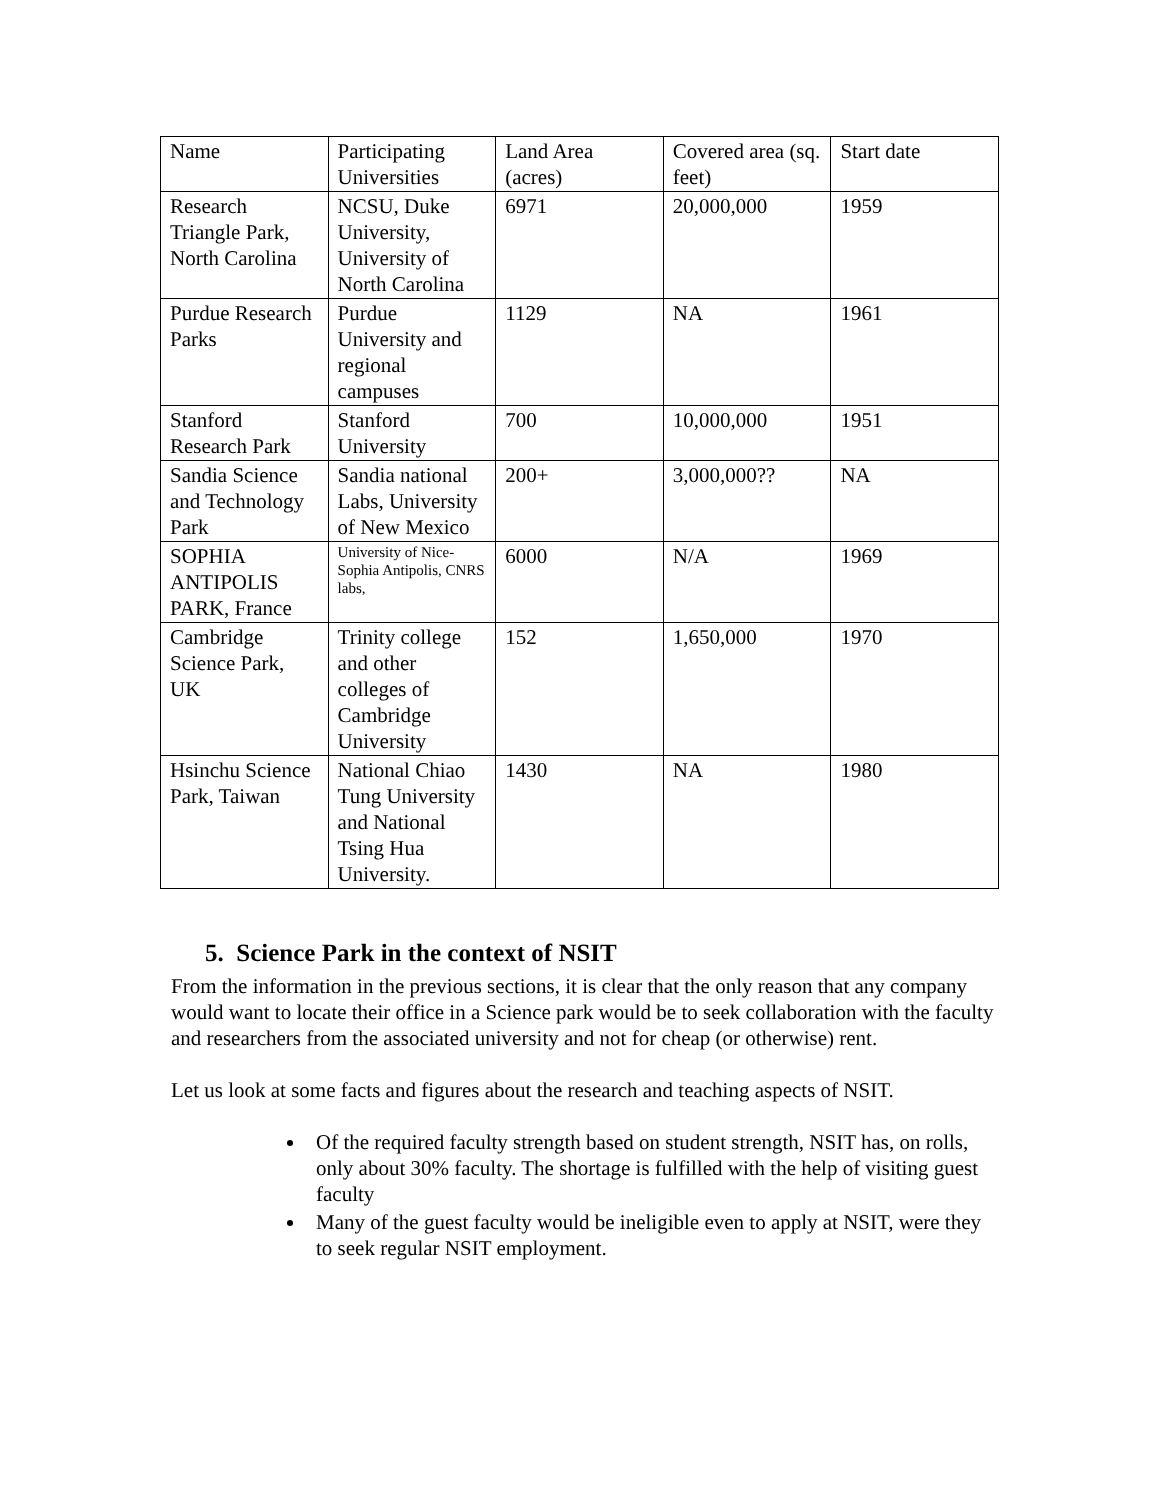| Name | Participating Universities | Land Area (acres) | Covered area (sq. feet) | Start date |
| Research Triangle Park, North Carolina | NCSU, Duke University, University of North Carolina | 6971 | 20,000,000 | 1959 |
| Purdue Research Parks | Purdue University and regional campuses | 1129 | NA | 1961 |
| Stanford Research Park | Stanford University | 700 | 10,000,000 | 1951 |
| Sandia Science and Technology Park | Sandia national Labs, University of New Mexico | 200+ | 3,000,000?? | NA |
| SOPHIA ANTIPOLIS PARK, France | University of Nice-Sophia Antipolis, CNRS labs, | 6000 | N/A | 1969 |
| Cambridge Science Park, UK | Trinity college and other colleges of Cambridge University | 152 | 1,650,000 | 1970 |
| Hsinchu Science Park, Taiwan | National Chiao Tung University and National Tsing Hua University. | 1430 | NA | 1980 |
5. Science Park in the context of NSIT
From the information in the previous sections, it is clear that the only reason that any company would want to locate their office in a Science park would be to seek collaboration with the faculty and researchers from the associated university and not for cheap (or otherwise) rent.
Let us look at some facts and figures about the research and teaching aspects of NSIT.
Of the required faculty strength based on student strength, NSIT has, on rolls, only about 30% faculty. The shortage is fulfilled with the help of visiting guest faculty
Many of the guest faculty would be ineligible even to apply at NSIT, were they to seek regular NSIT employment.